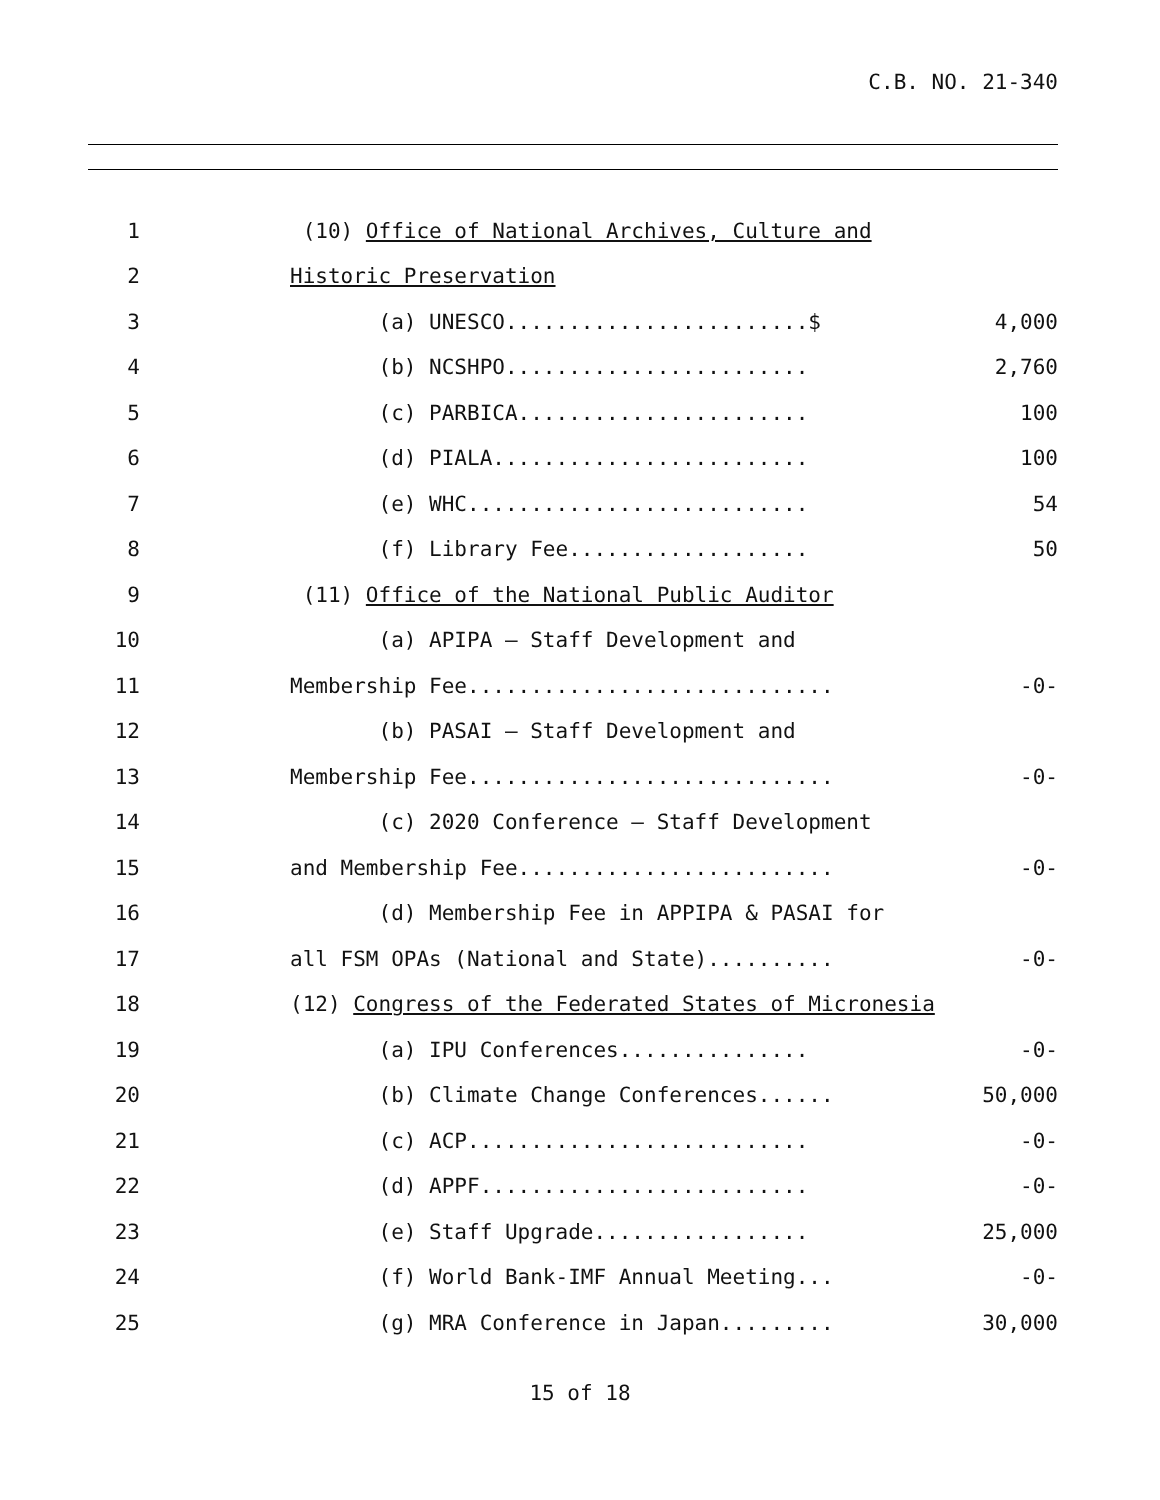C.B. NO. 21-340
| 1 | (10) Office of National Archives, Culture and | |
| 2 | Historic Preservation | |
| 3 | (a) UNESCO........................$ | 4,000 |
| 4 | (b) NCSHPO........................ | 2,760 |
| 5 | (c) PARBICA....................... | 100 |
| 6 | (d) PIALA......................... | 100 |
| 7 | (e) WHC........................... | 54 |
| 8 | (f) Library Fee................... | 50 |
| 9 | (11) Office of the National Public Auditor | |
| 10 | (a) APIPA – Staff Development and | |
| 11 | Membership Fee............................. | -0- |
| 12 | (b) PASAI – Staff Development and | |
| 13 | Membership Fee............................. | -0- |
| 14 | (c) 2020 Conference – Staff Development | |
| 15 | and Membership Fee......................... | -0- |
| 16 | (d) Membership Fee in APPIPA & PASAI for | |
| 17 | all FSM OPAs (National and State).......... | -0- |
| 18 | (12) Congress of the Federated States of Micronesia | |
| 19 | (a) IPU Conferences............... | -0- |
| 20 | (b) Climate Change Conferences...... | 50,000 |
| 21 | (c) ACP........................... | -0- |
| 22 | (d) APPF.......................... | -0- |
| 23 | (e) Staff Upgrade................. | 25,000 |
| 24 | (f) World Bank-IMF Annual Meeting... | -0- |
| 25 | (g) MRA Conference in Japan......... | 30,000 |
15 of 18